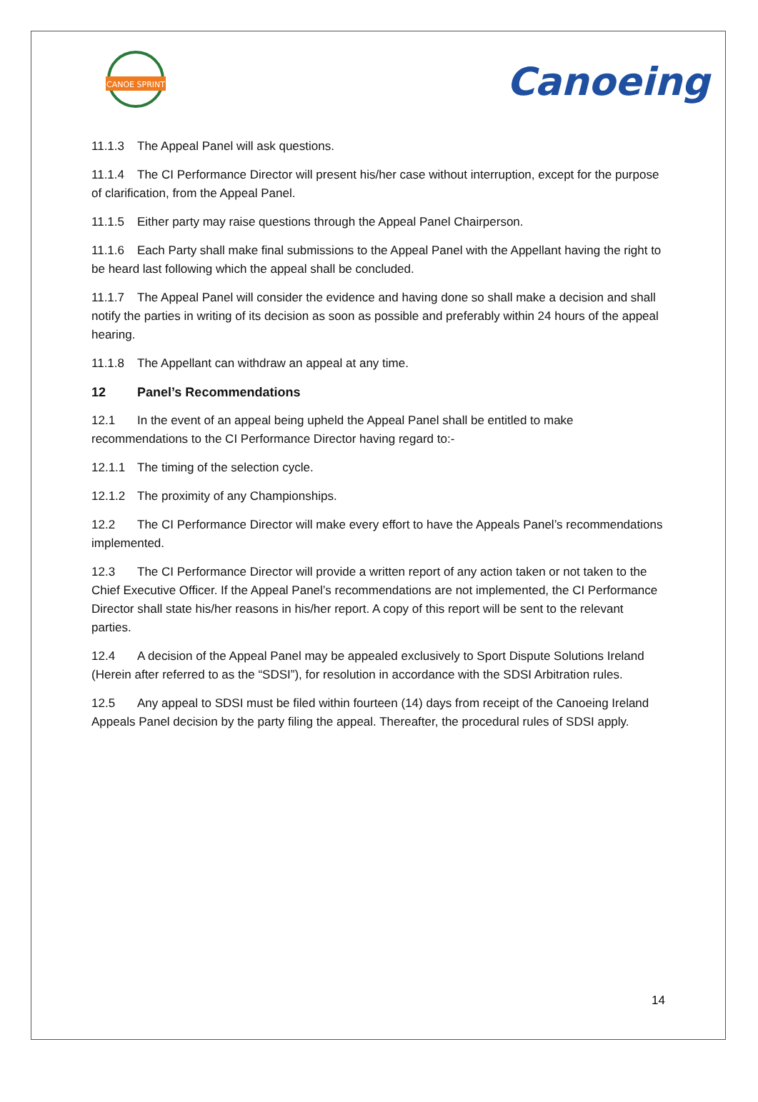CANOE SPRINT
Canoeing
11.1.3 The Appeal Panel will ask questions.
11.1.4 The CI Performance Director will present his/her case without interruption, except for the purpose of clarification, from the Appeal Panel.
11.1.5 Either party may raise questions through the Appeal Panel Chairperson.
11.1.6 Each Party shall make final submissions to the Appeal Panel with the Appellant having the right to be heard last following which the appeal shall be concluded.
11.1.7 The Appeal Panel will consider the evidence and having done so shall make a decision and shall notify the parties in writing of its decision as soon as possible and preferably within 24 hours of the appeal hearing.
11.1.8 The Appellant can withdraw an appeal at any time.
12 Panel’s Recommendations
12.1 In the event of an appeal being upheld the Appeal Panel shall be entitled to make recommendations to the CI Performance Director having regard to:-
12.1.1 The timing of the selection cycle.
12.1.2 The proximity of any Championships.
12.2 The CI Performance Director will make every effort to have the Appeals Panel’s recommendations implemented.
12.3 The CI Performance Director will provide a written report of any action taken or not taken to the Chief Executive Officer. If the Appeal Panel’s recommendations are not implemented, the CI Performance Director shall state his/her reasons in his/her report. A copy of this report will be sent to the relevant parties.
12.4 A decision of the Appeal Panel may be appealed exclusively to Sport Dispute Solutions Ireland (Herein after referred to as the “SDSI”), for resolution in accordance with the SDSI Arbitration rules.
12.5 Any appeal to SDSI must be filed within fourteen (14) days from receipt of the Canoeing Ireland Appeals Panel decision by the party filing the appeal. Thereafter, the procedural rules of SDSI apply.
14